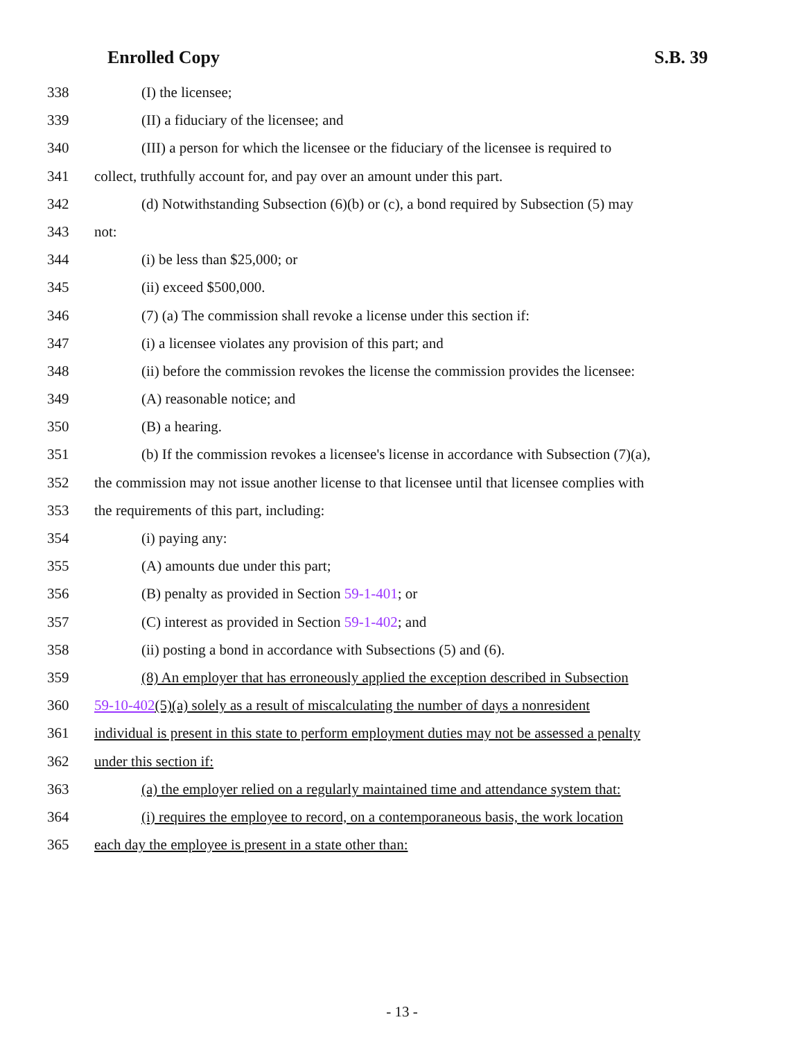Enrolled Copy S.B. 39
338 (I) the licensee;
339 (II) a fiduciary of the licensee; and
340 (III) a person for which the licensee or the fiduciary of the licensee is required to
341 collect, truthfully account for, and pay over an amount under this part.
342 (d) Notwithstanding Subsection (6)(b) or (c), a bond required by Subsection (5) may
343 not:
344 (i) be less than $25,000; or
345 (ii) exceed $500,000.
346 (7) (a) The commission shall revoke a license under this section if:
347 (i) a licensee violates any provision of this part; and
348 (ii) before the commission revokes the license the commission provides the licensee:
349 (A) reasonable notice; and
350 (B) a hearing.
351 (b) If the commission revokes a licensee's license in accordance with Subsection (7)(a),
352 the commission may not issue another license to that licensee until that licensee complies with
353 the requirements of this part, including:
354 (i) paying any:
355 (A) amounts due under this part;
356 (B) penalty as provided in Section 59-1-401; or
357 (C) interest as provided in Section 59-1-402; and
358 (ii) posting a bond in accordance with Subsections (5) and (6).
359 (8) An employer that has erroneously applied the exception described in Subsection
360 59-10-402(5)(a) solely as a result of miscalculating the number of days a nonresident
361 individual is present in this state to perform employment duties may not be assessed a penalty
362 under this section if:
363 (a) the employer relied on a regularly maintained time and attendance system that:
364 (i) requires the employee to record, on a contemporaneous basis, the work location
365 each day the employee is present in a state other than:
- 13 -